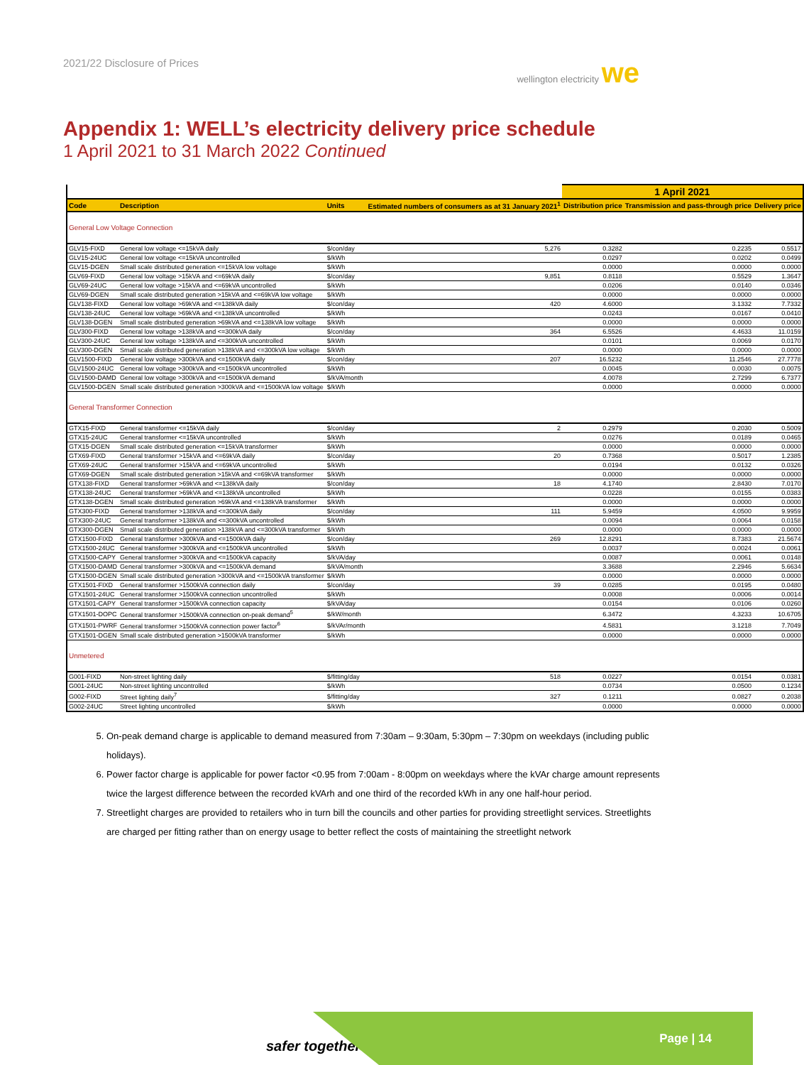2021/22 Disclosure of Prices wellington electricity we
Appendix 1: WELL’s electricity delivery price schedule
1 April 2021 to 31 March 2022 Continued
| | | | | | 1 April 2021 | | |
| --- | --- | --- | --- | --- | --- | --- | --- |
| Code | Description | Units | Estimated numbers of consumers as at 31 January 2021<sup>1</sup> | | Distribution price | Transmission and pass-through price | Delivery price |
| General Low Voltage Connection | | | | | | | |
| GLV15-FIXD | General low voltage <=15kVA daily | $/con/day | | 5,276 | 0.3282 | 0.2235 | 0.5517 |
| GLV15-24UC | General low voltage <=15kVA uncontrolled | $/kWh | | | 0.0297 | 0.0202 | 0.0499 |
| GLV15-DGEN | Small scale distributed generation <=15kVA low voltage | $/kWh | | | 0.0000 | 0.0000 | 0.0000 |
| GLV69-FIXD | General low voltage >15kVA and <=69kVA daily | $/con/day | | 9,851 | 0.8118 | 0.5529 | 1.3647 |
| GLV69-24UC | General low voltage >15kVA and <=69kVA uncontrolled | $/kWh | | | 0.0206 | 0.0140 | 0.0346 |
| GLV69-DGEN | Small scale distributed generation >15kVA and <=69kVA low voltage | $/kWh | | | 0.0000 | 0.0000 | 0.0000 |
| GLV138-FIXD | General low voltage >69kVA and <=138kVA daily | $/con/day | | 420 | 4.6000 | 3.1332 | 7.7332 |
| GLV138-24UC | General low voltage >69kVA and <=138kVA uncontrolled | $/kWh | | | 0.0243 | 0.0167 | 0.0410 |
| GLV138-DGEN | Small scale distributed generation >69kVA and <=138kVA low voltage | $/kWh | | | 0.0000 | 0.0000 | 0.0000 |
| GLV300-FIXD | General low voltage >138kVA and <=300kVA daily | $/con/day | | 364 | 6.5526 | 4.4633 | 11.0159 |
| GLV300-24UC | General low voltage >138kVA and <=300kVA uncontrolled | $/kWh | | | 0.0101 | 0.0069 | 0.0170 |
| GLV300-DGEN | Small scale distributed generation >138kVA and <=300kVA low voltage | $/kWh | | | 0.0000 | 0.0000 | 0.0000 |
| GLV1500-FIXD | General low voltage >300kVA and <=1500kVA daily | $/con/day | | 207 | 16.5232 | 11.2546 | 27.7778 |
| GLV1500-24UC | General low voltage >300kVA and <=1500kVA uncontrolled | $/kWh | | | 0.0045 | 0.0030 | 0.0075 |
| GLV1500-DAMD | General low voltage >300kVA and <=1500kVA demand | $/kVA/month | | | 4.0078 | 2.7299 | 6.7377 |
| GLV1500-DGEN | Small scale distributed generation >300kVA and <=1500kVA low voltage | $/kWh | | | 0.0000 | 0.0000 | 0.0000 |
| General Transformer Connection | | | | | | | |
| GTX15-FIXD | General transformer <=15kVA daily | $/con/day | | 2 | 0.2979 | 0.2030 | 0.5009 |
| GTX15-24UC | General transformer <=15kVA uncontrolled | $/kWh | | | 0.0276 | 0.0189 | 0.0465 |
| GTX15-DGEN | Small scale distributed generation <=15kVA transformer | $/kWh | | | 0.0000 | 0.0000 | 0.0000 |
| GTX69-FIXD | General transformer >15kVA and <=69kVA daily | $/con/day | | 20 | 0.7368 | 0.5017 | 1.2385 |
| GTX69-24UC | General transformer >15kVA and <=69kVA uncontrolled | $/kWh | | | 0.0194 | 0.0132 | 0.0326 |
| GTX69-DGEN | Small scale distributed generation >15kVA and <=69kVA transformer | $/kWh | | | 0.0000 | 0.0000 | 0.0000 |
| GTX138-FIXD | General transformer >69kVA and <=138kVA daily | $/con/day | | 18 | 4.1740 | 2.8430 | 7.0170 |
| GTX138-24UC | General transformer >69kVA and <=138kVA uncontrolled | $/kWh | | | 0.0228 | 0.0155 | 0.0383 |
| GTX138-DGEN | Small scale distributed generation >69kVA and <=138kVA transformer | $/kWh | | | 0.0000 | 0.0000 | 0.0000 |
| GTX300-FIXD | General transformer >138kVA and <=300kVA daily | $/con/day | | 111 | 5.9459 | 4.0500 | 9.9959 |
| GTX300-24UC | General transformer >138kVA and <=300kVA uncontrolled | $/kWh | | | 0.0094 | 0.0064 | 0.0158 |
| GTX300-DGEN | Small scale distributed generation >138kVA and <=300kVA transformer | $/kWh | | | 0.0000 | 0.0000 | 0.0000 |
| GTX1500-FIXD | General transformer >300kVA and <=1500kVA daily | $/con/day | | 269 | 12.8291 | 8.7383 | 21.5674 |
| GTX1500-24UC | General transformer >300kVA and <=1500kVA uncontrolled | $/kWh | | | 0.0037 | 0.0024 | 0.0061 |
| GTX1500-CAPY | General transformer >300kVA and <=1500kVA capacity | $/kVA/day | | | 0.0087 | 0.0061 | 0.0148 |
| GTX1500-DAMD | General transformer >300kVA and <=1500kVA demand | $/kVA/month | | | 3.3688 | 2.2946 | 5.6634 |
| GTX1500-DGEN | Small scale distributed generation >300kVA and <=1500kVA transformer | $/kWh | | | 0.0000 | 0.0000 | 0.0000 |
| GTX1501-FIXD | General transformer >1500kVA connection daily | $/con/day | | 39 | 0.0285 | 0.0195 | 0.0480 |
| GTX1501-24UC | General transformer >1500kVA connection uncontrolled | $/kWh | | | 0.0008 | 0.0006 | 0.0014 |
| GTX1501-CAPY | General transformer >1500kVA connection capacity | $/kVA/day | | | 0.0154 | 0.0106 | 0.0260 |
| GTX1501-DOPC | General transformer >1500kVA connection on-peak demand<sup>5</sup> | $/kW/month | | | 6.3472 | 4.3233 | 10.6705 |
| GTX1501-PWRF | General transformer >1500kVA connection power factor<sup>6</sup> | $/kVAr/month | | | 4.5831 | 3.1218 | 7.7049 |
| GTX1501-DGEN | Small scale distributed generation >1500kVA transformer | $/kWh | | | 0.0000 | 0.0000 | 0.0000 |
| Unmetered | | | | | | | |
| G001-FIXD | Non-street lighting daily | $/fitting/day | | 518 | 0.0227 | 0.0154 | 0.0381 |
| G001-24UC | Non-street lighting uncontrolled | $/kWh | | | 0.0734 | 0.0500 | 0.1234 |
| G002-FIXD | Street lighting daily<sup>7</sup> | $/fitting/day | | 327 | 0.1211 | 0.0827 | 0.2038 |
| G002-24UC | Street lighting uncontrolled | $/kWh | | | 0.0000 | 0.0000 | 0.0000 |
5. On-peak demand charge is applicable to demand measured from 7:30am – 9:30am, 5:30pm – 7:30pm on weekdays (including public holidays).
6. Power factor charge is applicable for power factor <0.95 from 7:00am - 8:00pm on weekdays where the kVAr charge amount represents twice the largest difference between the recorded kVArh and one third of the recorded kWh in any one half-hour period.
7. Streetlight charges are provided to retailers who in turn bill the councils and other parties for providing streetlight services. Streetlights are charged per fitting rather than on energy usage to better reflect the costs of maintaining the streetlight network
safer together
Page | 14